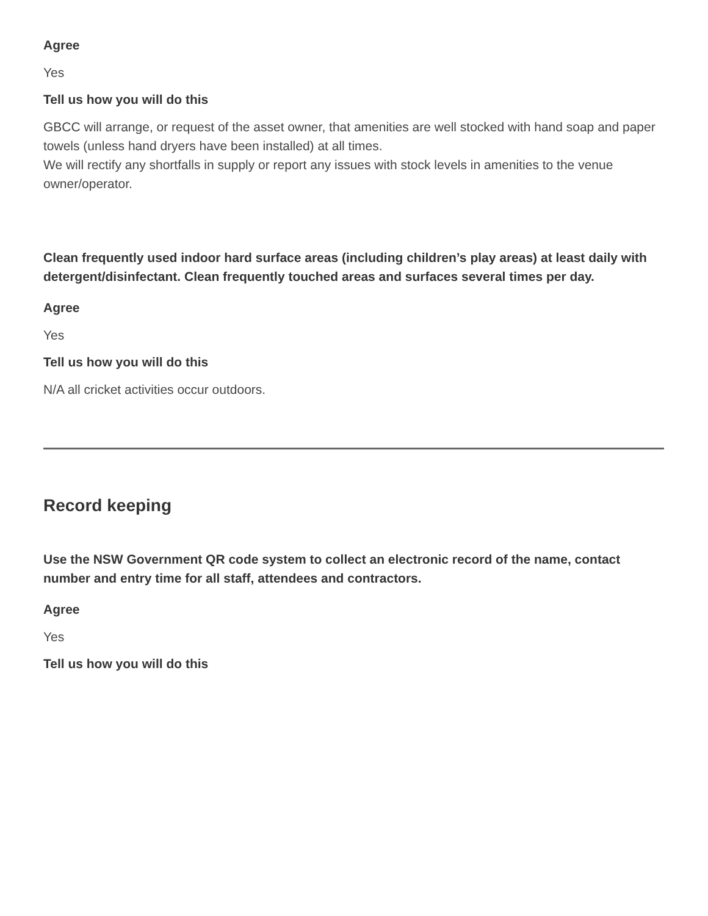Agree
Yes
Tell us how you will do this
GBCC will arrange, or request of the asset owner, that amenities are well stocked with hand soap and paper towels (unless hand dryers have been installed) at all times.
We will rectify any shortfalls in supply or report any issues with stock levels in amenities to the venue owner/operator.
Clean frequently used indoor hard surface areas (including children’s play areas) at least daily with detergent/disinfectant. Clean frequently touched areas and surfaces several times per day.
Agree
Yes
Tell us how you will do this
N/A all cricket activities occur outdoors.
Record keeping
Use the NSW Government QR code system to collect an electronic record of the name, contact number and entry time for all staff, attendees and contractors.
Agree
Yes
Tell us how you will do this